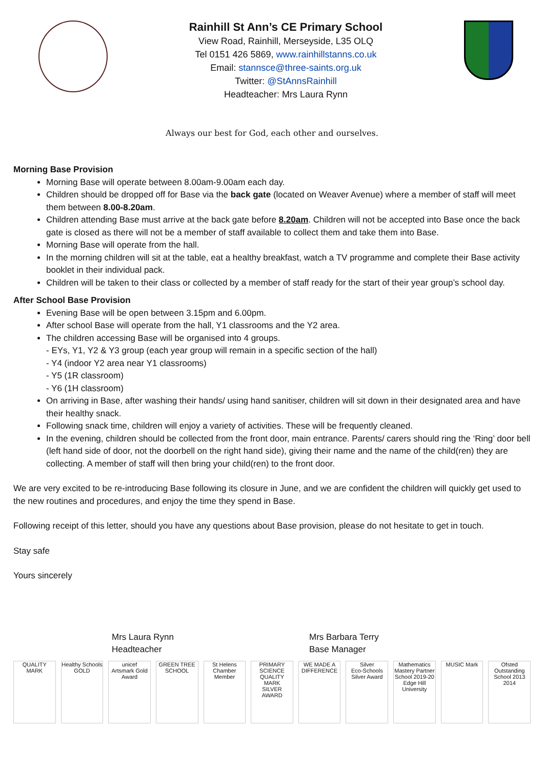Rainhill St Ann’s CE Primary School
View Road, Rainhill, Merseyside, L35 OLQ
Tel 0151 426 5869, www.rainhillstanns.co.uk
Email: stannsce@three-saints.org.uk
Twitter: @StAnnsRainhill
Headteacher: Mrs Laura Rynn
Always our best for God, each other and ourselves.
Morning Base Provision
Morning Base will operate between 8.00am-9.00am each day.
Children should be dropped off for Base via the back gate (located on Weaver Avenue) where a member of staff will meet them between 8.00-8.20am.
Children attending Base must arrive at the back gate before 8.20am. Children will not be accepted into Base once the back gate is closed as there will not be a member of staff available to collect them and take them into Base.
Morning Base will operate from the hall.
In the morning children will sit at the table, eat a healthy breakfast, watch a TV programme and complete their Base activity booklet in their individual pack.
Children will be taken to their class or collected by a member of staff ready for the start of their year group’s school day.
After School Base Provision
Evening Base will be open between 3.15pm and 6.00pm.
After school Base will operate from the hall, Y1 classrooms and the Y2 area.
The children accessing Base will be organised into 4 groups.
- EYs, Y1, Y2 & Y3 group (each year group will remain in a specific section of the hall)
- Y4 (indoor Y2 area near Y1 classrooms)
- Y5 (1R classroom)
- Y6 (1H classroom)
On arriving in Base, after washing their hands/ using hand sanitiser, children will sit down in their designated area and have their healthy snack.
Following snack time, children will enjoy a variety of activities. These will be frequently cleaned.
In the evening, children should be collected from the front door, main entrance. Parents/ carers should ring the ‘Ring’ door bell (left hand side of door, not the doorbell on the right hand side), giving their name and the name of the child(ren) they are collecting. A member of staff will then bring your child(ren) to the front door.
We are very excited to be re-introducing Base following its closure in June, and we are confident the children will quickly get used to the new routines and procedures, and enjoy the time they spend in Base.
Following receipt of this letter, should you have any questions about Base provision, please do not hesitate to get in touch.
Stay safe
Yours sincerely
Mrs Laura Rynn
Headteacher
Mrs Barbara Terry
Base Manager
QUALITY MARK Healthy Schools
GOLD
unicef
Artsmark Gold Award
GREEN TREE SCHOOL St Helens Chamber Member PRIMARY SCIENCE QUALITY MARK
SILVER AWARD
WE MADE A DIFFERENCE Silver
Eco-Schools Silver Award
Mathematics Mastery Partner School 2019-20
Edge Hill University
MUSIC Mark Ofsted Outstanding School 2013 2014